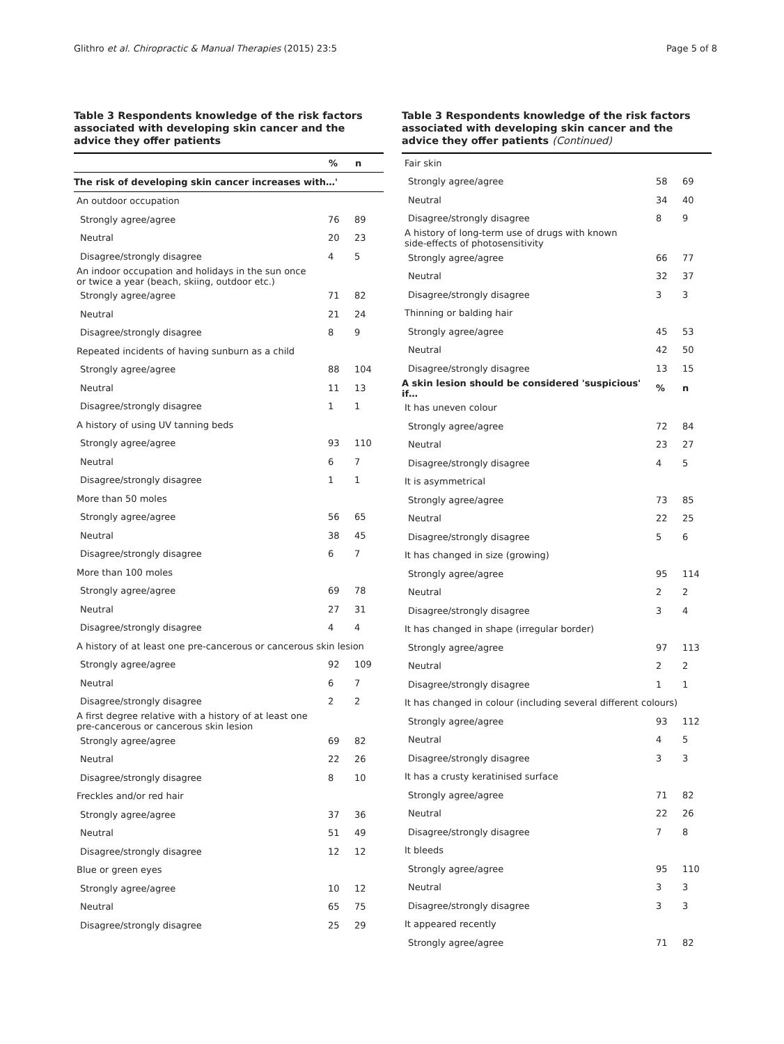Glithro et al. Chiropractic & Manual Therapies (2015) 23:5 Page 5 of 8
Table 3 Respondents knowledge of the risk factors associated with developing skin cancer and the advice they offer patients
| | % | n |
| --- | --- | --- |
| The risk of developing skin cancer increases with…' | | |
| An outdoor occupation | | |
| Strongly agree/agree | 76 | 89 |
| Neutral | 20 | 23 |
| Disagree/strongly disagree | 4 | 5 |
| An indoor occupation and holidays in the sun once or twice a year (beach, skiing, outdoor etc.) | | |
| Strongly agree/agree | 71 | 82 |
| Neutral | 21 | 24 |
| Disagree/strongly disagree | 8 | 9 |
| Repeated incidents of having sunburn as a child | | |
| Strongly agree/agree | 88 | 104 |
| Neutral | 11 | 13 |
| Disagree/strongly disagree | 1 | 1 |
| A history of using UV tanning beds | | |
| Strongly agree/agree | 93 | 110 |
| Neutral | 6 | 7 |
| Disagree/strongly disagree | 1 | 1 |
| More than 50 moles | | |
| Strongly agree/agree | 56 | 65 |
| Neutral | 38 | 45 |
| Disagree/strongly disagree | 6 | 7 |
| More than 100 moles | | |
| Strongly agree/agree | 69 | 78 |
| Neutral | 27 | 31 |
| Disagree/strongly disagree | 4 | 4 |
| A history of at least one pre-cancerous or cancerous skin lesion | | |
| Strongly agree/agree | 92 | 109 |
| Neutral | 6 | 7 |
| Disagree/strongly disagree | 2 | 2 |
| A first degree relative with a history of at least one pre-cancerous or cancerous skin lesion | | |
| Strongly agree/agree | 69 | 82 |
| Neutral | 22 | 26 |
| Disagree/strongly disagree | 8 | 10 |
| Freckles and/or red hair | | |
| Strongly agree/agree | 37 | 36 |
| Neutral | 51 | 49 |
| Disagree/strongly disagree | 12 | 12 |
| Blue or green eyes | | |
| Strongly agree/agree | 10 | 12 |
| Neutral | 65 | 75 |
| Disagree/strongly disagree | 25 | 29 |
Table 3 Respondents knowledge of the risk factors associated with developing skin cancer and the advice they offer patients (Continued)
| Fair skin | | |
| Strongly agree/agree | 58 | 69 |
| Neutral | 34 | 40 |
| Disagree/strongly disagree | 8 | 9 |
| A history of long-term use of drugs with known side-effects of photosensitivity | | |
| Strongly agree/agree | 66 | 77 |
| Neutral | 32 | 37 |
| Disagree/strongly disagree | 3 | 3 |
| Thinning or balding hair | | |
| Strongly agree/agree | 45 | 53 |
| Neutral | 42 | 50 |
| Disagree/strongly disagree | 13 | 15 |
| A skin lesion should be considered 'suspicious' if… | % | n |
| It has uneven colour | | |
| Strongly agree/agree | 72 | 84 |
| Neutral | 23 | 27 |
| Disagree/strongly disagree | 4 | 5 |
| It is asymmetrical | | |
| Strongly agree/agree | 73 | 85 |
| Neutral | 22 | 25 |
| Disagree/strongly disagree | 5 | 6 |
| It has changed in size (growing) | | |
| Strongly agree/agree | 95 | 114 |
| Neutral | 2 | 2 |
| Disagree/strongly disagree | 3 | 4 |
| It has changed in shape (irregular border) | | |
| Strongly agree/agree | 97 | 113 |
| Neutral | 2 | 2 |
| Disagree/strongly disagree | 1 | 1 |
| It has changed in colour (including several different colours) | | |
| Strongly agree/agree | 93 | 112 |
| Neutral | 4 | 5 |
| Disagree/strongly disagree | 3 | 3 |
| It has a crusty keratinised surface | | |
| Strongly agree/agree | 71 | 82 |
| Neutral | 22 | 26 |
| Disagree/strongly disagree | 7 | 8 |
| It bleeds | | |
| Strongly agree/agree | 95 | 110 |
| Neutral | 3 | 3 |
| Disagree/strongly disagree | 3 | 3 |
| It appeared recently | | |
| Strongly agree/agree | 71 | 82 |